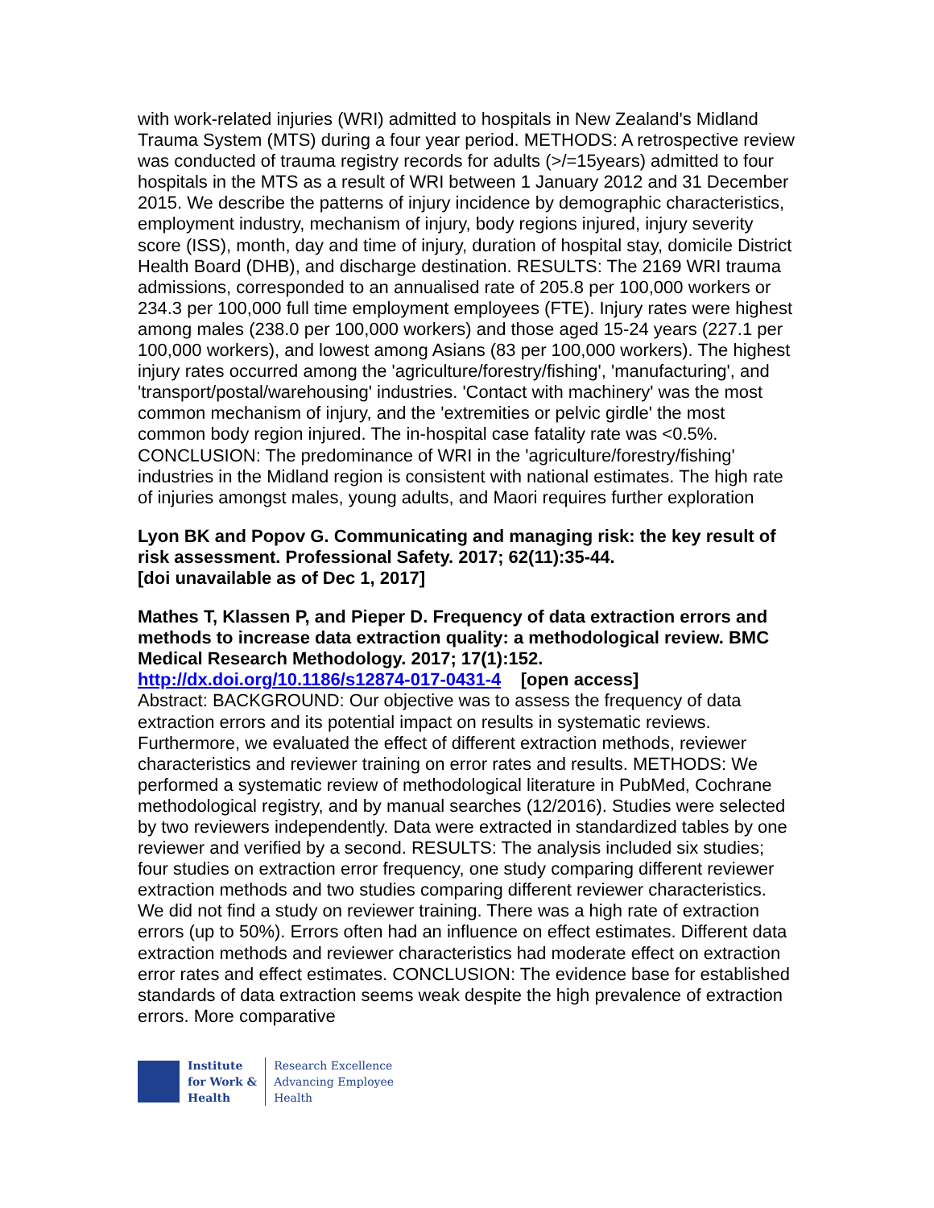with work-related injuries (WRI) admitted to hospitals in New Zealand's Midland Trauma System (MTS) during a four year period. METHODS: A retrospective review was conducted of trauma registry records for adults (>/=15years) admitted to four hospitals in the MTS as a result of WRI between 1 January 2012 and 31 December 2015. We describe the patterns of injury incidence by demographic characteristics, employment industry, mechanism of injury, body regions injured, injury severity score (ISS), month, day and time of injury, duration of hospital stay, domicile District Health Board (DHB), and discharge destination. RESULTS: The 2169 WRI trauma admissions, corresponded to an annualised rate of 205.8 per 100,000 workers or 234.3 per 100,000 full time employment employees (FTE). Injury rates were highest among males (238.0 per 100,000 workers) and those aged 15-24 years (227.1 per 100,000 workers), and lowest among Asians (83 per 100,000 workers). The highest injury rates occurred among the 'agriculture/forestry/fishing', 'manufacturing', and 'transport/postal/warehousing' industries. 'Contact with machinery' was the most common mechanism of injury, and the 'extremities or pelvic girdle' the most common body region injured. The in-hospital case fatality rate was <0.5%. CONCLUSION: The predominance of WRI in the 'agriculture/forestry/fishing' industries in the Midland region is consistent with national estimates. The high rate of injuries amongst males, young adults, and Maori requires further exploration
Lyon BK and Popov G. Communicating and managing risk: the key result of risk assessment. Professional Safety. 2017; 62(11):35-44.
[doi unavailable as of Dec 1, 2017]
Mathes T, Klassen P, and Pieper D. Frequency of data extraction errors and methods to increase data extraction quality: a methodological review. BMC Medical Research Methodology. 2017; 17(1):152.
http://dx.doi.org/10.1186/s12874-017-0431-4 [open access]
Abstract: BACKGROUND: Our objective was to assess the frequency of data extraction errors and its potential impact on results in systematic reviews. Furthermore, we evaluated the effect of different extraction methods, reviewer characteristics and reviewer training on error rates and results. METHODS: We performed a systematic review of methodological literature in PubMed, Cochrane methodological registry, and by manual searches (12/2016). Studies were selected by two reviewers independently. Data were extracted in standardized tables by one reviewer and verified by a second. RESULTS: The analysis included six studies; four studies on extraction error frequency, one study comparing different reviewer extraction methods and two studies comparing different reviewer characteristics. We did not find a study on reviewer training. There was a high rate of extraction errors (up to 50%). Errors often had an influence on effect estimates. Different data extraction methods and reviewer characteristics had moderate effect on extraction error rates and effect estimates. CONCLUSION: The evidence base for established standards of data extraction seems weak despite the high prevalence of extraction errors. More comparative
Institute
for Work &
Health
Research Excellence
Advancing Employee
Health